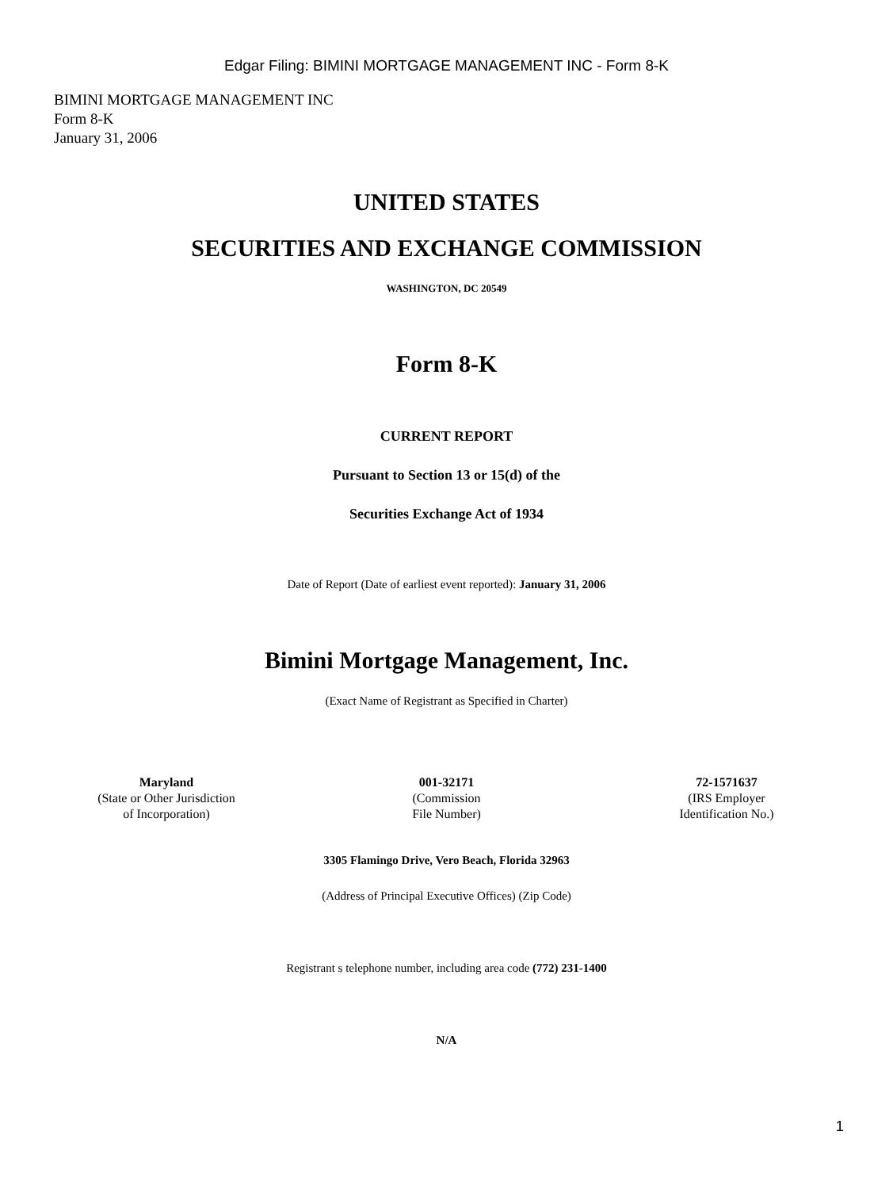Edgar Filing: BIMINI MORTGAGE MANAGEMENT INC - Form 8-K
BIMINI MORTGAGE MANAGEMENT INC
Form 8-K
January 31, 2006
UNITED STATES
SECURITIES AND EXCHANGE COMMISSION
WASHINGTON, DC 20549
Form 8-K
CURRENT REPORT
Pursuant to Section 13 or 15(d) of the
Securities Exchange Act of 1934
Date of Report (Date of earliest event reported): January 31, 2006
Bimini Mortgage Management, Inc.
(Exact Name of Registrant as Specified in Charter)
Maryland
(State or Other Jurisdiction
of Incorporation)
001-32171
(Commission
File Number)
72-1571637
(IRS Employer
Identification No.)
3305 Flamingo Drive, Vero Beach, Florida 32963
(Address of Principal Executive Offices) (Zip Code)
Registrant s telephone number, including area code (772) 231-1400
N/A
1